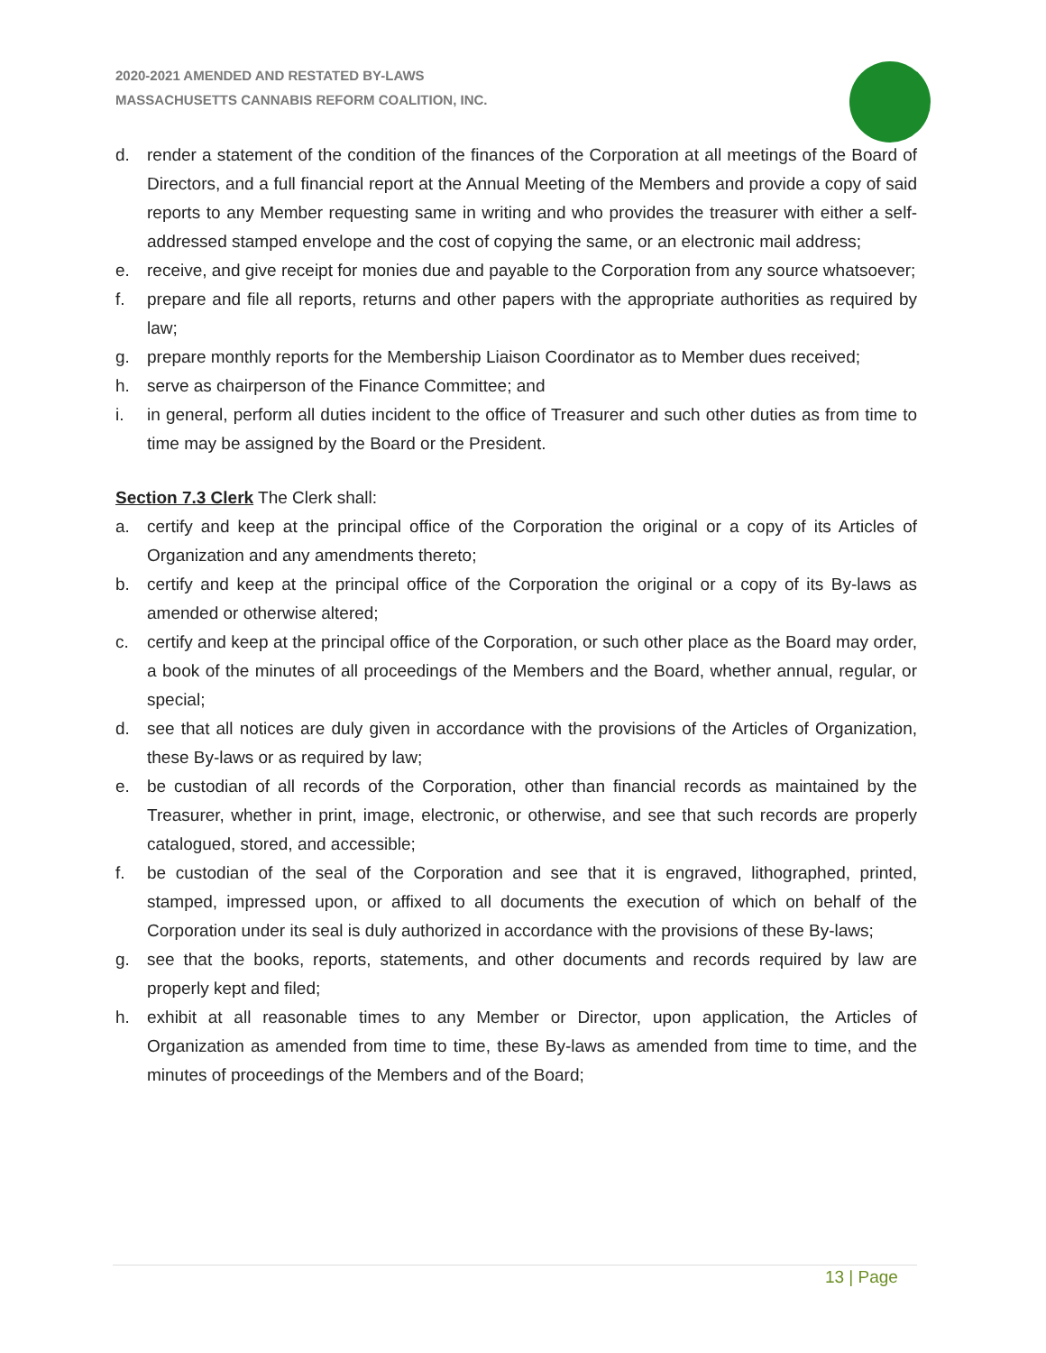2020-2021 AMENDED AND RESTATED BY-LAWS
MASSACHUSETTS CANNABIS REFORM COALITION, INC.
d. render a statement of the condition of the finances of the Corporation at all meetings of the Board of Directors, and a full financial report at the Annual Meeting of the Members and provide a copy of said reports to any Member requesting same in writing and who provides the treasurer with either a self-addressed stamped envelope and the cost of copying the same, or an electronic mail address;
e. receive, and give receipt for monies due and payable to the Corporation from any source whatsoever;
f. prepare and file all reports, returns and other papers with the appropriate authorities as required by law;
g. prepare monthly reports for the Membership Liaison Coordinator as to Member dues received;
h. serve as chairperson of the Finance Committee; and
i. in general, perform all duties incident to the office of Treasurer and such other duties as from time to time may be assigned by the Board or the President.
Section 7.3 Clerk The Clerk shall:
a. certify and keep at the principal office of the Corporation the original or a copy of its Articles of Organization and any amendments thereto;
b. certify and keep at the principal office of the Corporation the original or a copy of its By-laws as amended or otherwise altered;
c. certify and keep at the principal office of the Corporation, or such other place as the Board may order, a book of the minutes of all proceedings of the Members and the Board, whether annual, regular, or special;
d. see that all notices are duly given in accordance with the provisions of the Articles of Organization, these By-laws or as required by law;
e. be custodian of all records of the Corporation, other than financial records as maintained by the Treasurer, whether in print, image, electronic, or otherwise, and see that such records are properly catalogued, stored, and accessible;
f. be custodian of the seal of the Corporation and see that it is engraved, lithographed, printed, stamped, impressed upon, or affixed to all documents the execution of which on behalf of the Corporation under its seal is duly authorized in accordance with the provisions of these By-laws;
g. see that the books, reports, statements, and other documents and records required by law are properly kept and filed;
h. exhibit at all reasonable times to any Member or Director, upon application, the Articles of Organization as amended from time to time, these By-laws as amended from time to time, and the minutes of proceedings of the Members and of the Board;
13 | Page